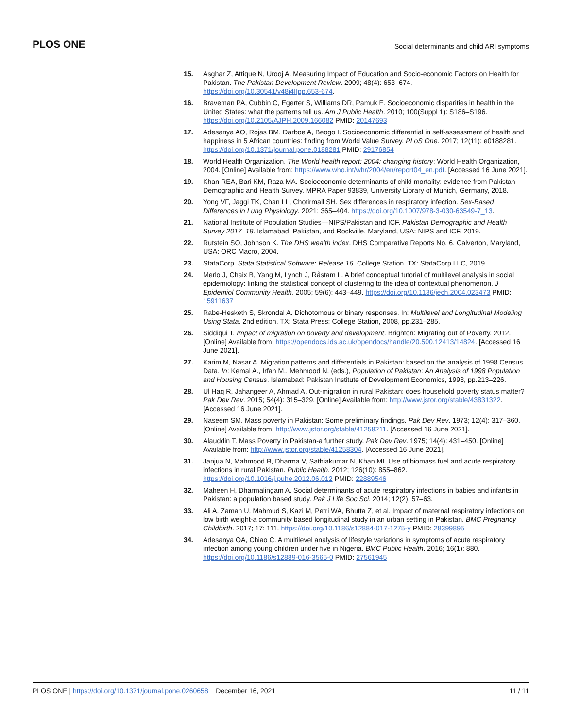PLOS ONE Social determinants and child ARI symptoms
15. Asghar Z, Attique N, Urooj A. Measuring Impact of Education and Socio-economic Factors on Health for Pakistan. The Pakistan Development Review. 2009; 48(4): 653–674. https://doi.org/10.30541/v48i4IIpp.653-674.
16. Braveman PA, Cubbin C, Egerter S, Williams DR, Pamuk E. Socioeconomic disparities in health in the United States: what the patterns tell us. Am J Public Health. 2010; 100(Suppl 1): S186–S196. https://doi.org/10.2105/AJPH.2009.166082 PMID: 20147693
17. Adesanya AO, Rojas BM, Darboe A, Beogo I. Socioeconomic differential in self-assessment of health and happiness in 5 African countries: finding from World Value Survey. PLoS One. 2017; 12(11): e0188281. https://doi.org/10.1371/journal.pone.0188281 PMID: 29176854
18. World Health Organization. The World health report: 2004: changing history: World Health Organization, 2004. [Online] Available from: https://www.who.int/whr/2004/en/report04_en.pdf. [Accessed 16 June 2021].
19. Khan REA, Bari KM, Raza MA. Socioeconomic determinants of child mortality: evidence from Pakistan Demographic and Health Survey. MPRA Paper 93839, University Library of Munich, Germany, 2018.
20. Yong VF, Jaggi TK, Chan LL, Chotirmall SH. Sex differences in respiratory infection. Sex-Based Differences in Lung Physiology. 2021: 365–404. https://doi.org/10.1007/978-3-030-63549-7_13.
21. National Institute of Population Studies—NIPS/Pakistan and ICF. Pakistan Demographic and Health Survey 2017–18. Islamabad, Pakistan, and Rockville, Maryland, USA: NIPS and ICF, 2019.
22. Rutstein SO, Johnson K. The DHS wealth index. DHS Comparative Reports No. 6. Calverton, Maryland, USA: ORC Macro, 2004.
23. StataCorp. Stata Statistical Software: Release 16. College Station, TX: StataCorp LLC, 2019.
24. Merlo J, Chaix B, Yang M, Lynch J, Råstam L. A brief conceptual tutorial of multilevel analysis in social epidemiology: linking the statistical concept of clustering to the idea of contextual phenomenon. J Epidemiol Community Health. 2005; 59(6): 443–449. https://doi.org/10.1136/jech.2004.023473 PMID: 15911637
25. Rabe-Hesketh S, Skrondal A. Dichotomous or binary responses. In: Multilevel and Longitudinal Modeling Using Stata. 2nd edition. TX: Stata Press: College Station, 2008, pp.231–285.
26. Siddiqui T. Impact of migration on poverty and development. Brighton: Migrating out of Poverty, 2012. [Online] Available from: https://opendocs.ids.ac.uk/opendocs/handle/20.500.12413/14824. [Accessed 16 June 2021].
27. Karim M, Nasar A. Migration patterns and differentials in Pakistan: based on the analysis of 1998 Census Data. In: Kemal A., Irfan M., Mehmood N. (eds.), Population of Pakistan: An Analysis of 1998 Population and Housing Census. Islamabad: Pakistan Institute of Development Economics, 1998, pp.213–226.
28. Ul Haq R, Jahangeer A, Ahmad A. Out-migration in rural Pakistan: does household poverty status matter? Pak Dev Rev. 2015; 54(4): 315–329. [Online] Available from: http://www.jstor.org/stable/43831322. [Accessed 16 June 2021].
29. Naseem SM. Mass poverty in Pakistan: Some preliminary findings. Pak Dev Rev. 1973; 12(4): 317–360. [Online] Available from: http://www.jstor.org/stable/41258211. [Accessed 16 June 2021].
30. Alauddin T. Mass Poverty in Pakistan-a further study. Pak Dev Rev. 1975; 14(4): 431–450. [Online] Available from: http://www.jstor.org/stable/41258304. [Accessed 16 June 2021].
31. Janjua N, Mahmood B, Dharma V, Sathiakumar N, Khan MI. Use of biomass fuel and acute respiratory infections in rural Pakistan. Public Health. 2012; 126(10): 855–862. https://doi.org/10.1016/j.puhe.2012.06.012 PMID: 22889546
32. Maheen H, Dharmalingam A. Social determinants of acute respiratory infections in babies and infants in Pakistan: a population based study. Pak J Life Soc Sci. 2014; 12(2): 57–63.
33. Ali A, Zaman U, Mahmud S, Kazi M, Petri WA, Bhutta Z, et al. Impact of maternal respiratory infections on low birth weight-a community based longitudinal study in an urban setting in Pakistan. BMC Pregnancy Childbirth. 2017; 17: 111. https://doi.org/10.1186/s12884-017-1275-y PMID: 28399895
34. Adesanya OA, Chiao C. A multilevel analysis of lifestyle variations in symptoms of acute respiratory infection among young children under five in Nigeria. BMC Public Health. 2016; 16(1): 880. https://doi.org/10.1186/s12889-016-3565-0 PMID: 27561945
PLOS ONE | https://doi.org/10.1371/journal.pone.0260658 December 16, 2021 11 / 11